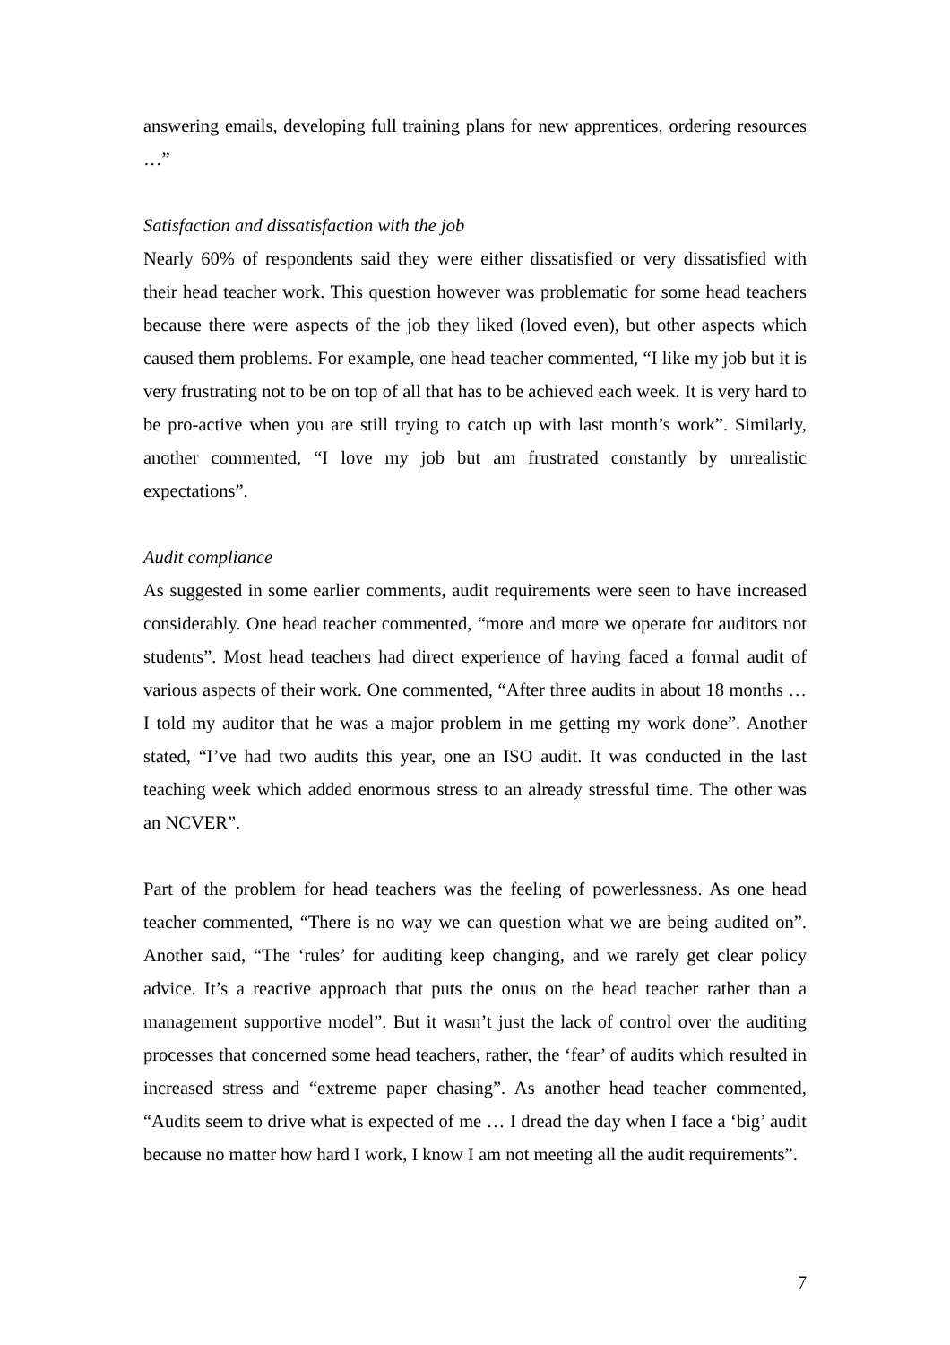answering emails, developing full training plans for new apprentices, ordering resources …”
Satisfaction and dissatisfaction with the job
Nearly 60% of respondents said they were either dissatisfied or very dissatisfied with their head teacher work. This question however was problematic for some head teachers because there were aspects of the job they liked (loved even), but other aspects which caused them problems. For example, one head teacher commented, “I like my job but it is very frustrating not to be on top of all that has to be achieved each week. It is very hard to be pro-active when you are still trying to catch up with last month’s work”. Similarly, another commented, “I love my job but am frustrated constantly by unrealistic expectations”.
Audit compliance
As suggested in some earlier comments, audit requirements were seen to have increased considerably. One head teacher commented, “more and more we operate for auditors not students”. Most head teachers had direct experience of having faced a formal audit of various aspects of their work. One commented, “After three audits in about 18 months … I told my auditor that he was a major problem in me getting my work done”. Another stated, “I’ve had two audits this year, one an ISO audit. It was conducted in the last teaching week which added enormous stress to an already stressful time. The other was an NCVER”.
Part of the problem for head teachers was the feeling of powerlessness. As one head teacher commented, “There is no way we can question what we are being audited on”. Another said, “The ‘rules’ for auditing keep changing, and we rarely get clear policy advice. It’s a reactive approach that puts the onus on the head teacher rather than a management supportive model”. But it wasn’t just the lack of control over the auditing processes that concerned some head teachers, rather, the ‘fear’ of audits which resulted in increased stress and “extreme paper chasing”. As another head teacher commented, “Audits seem to drive what is expected of me … I dread the day when I face a ‘big’ audit because no matter how hard I work, I know I am not meeting all the audit requirements”.
7